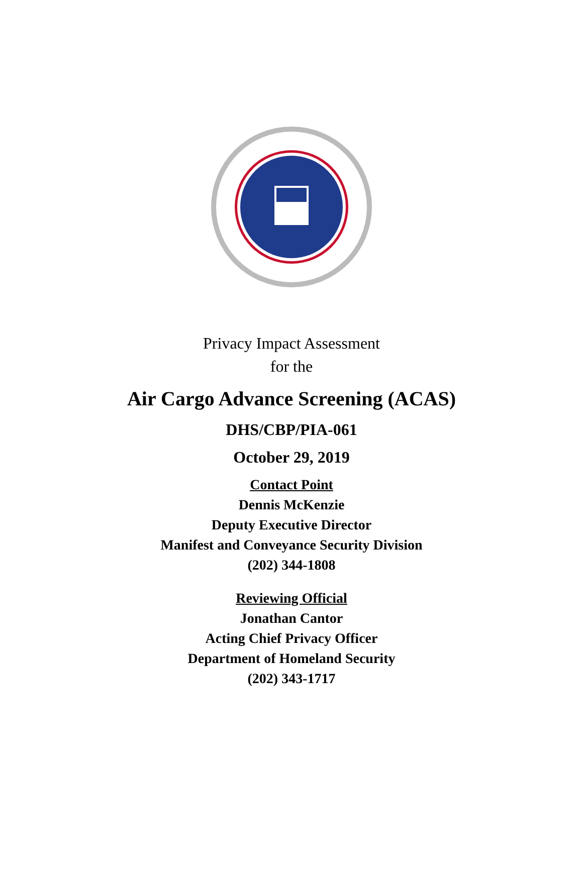Privacy Impact Assessment
for the
Air Cargo Advance Screening (ACAS)
DHS/CBP/PIA-061
October 29, 2019
Contact Point
Dennis McKenzie
Deputy Executive Director
Manifest and Conveyance Security Division
(202) 344-1808
Reviewing Official
Jonathan Cantor
Acting Chief Privacy Officer
Department of Homeland Security
(202) 343-1717